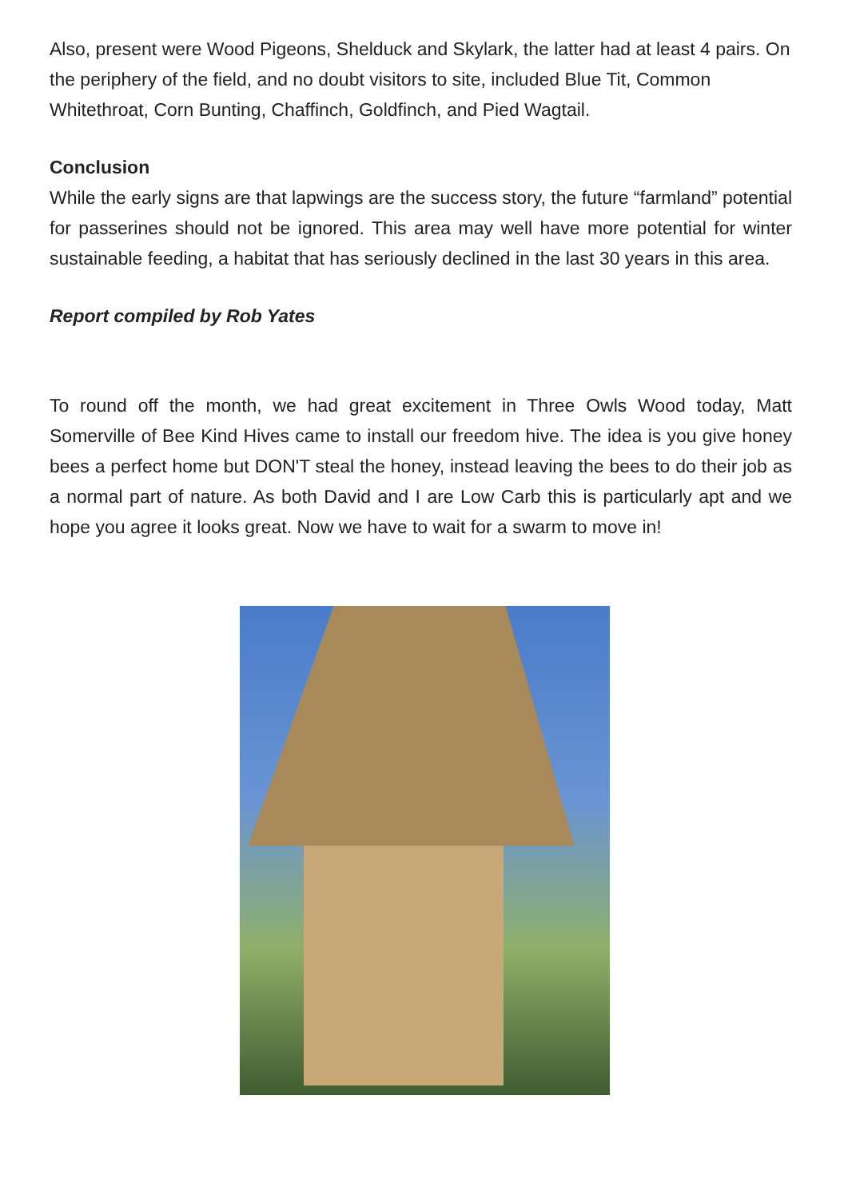Also, present were Wood Pigeons, Shelduck and Skylark, the latter had at least 4 pairs. On the periphery of the field, and no doubt visitors to site, included Blue Tit, Common Whitethroat, Corn Bunting, Chaffinch, Goldfinch, and Pied Wagtail.
Conclusion
While the early signs are that lapwings are the success story, the future “farmland” potential for passerines should not be ignored. This area may well have more potential for winter sustainable feeding, a habitat that has seriously declined in the last 30 years in this area.
Report compiled by Rob Yates
To round off the month, we had great excitement in Three Owls Wood today, Matt Somerville of Bee Kind Hives came to install our freedom hive. The idea is you give honey bees a perfect home but DON'T steal the honey, instead leaving the bees to do their job as a normal part of nature. As both David and I are Low Carb this is particularly apt and we hope you agree it looks great. Now we have to wait for a swarm to move in!